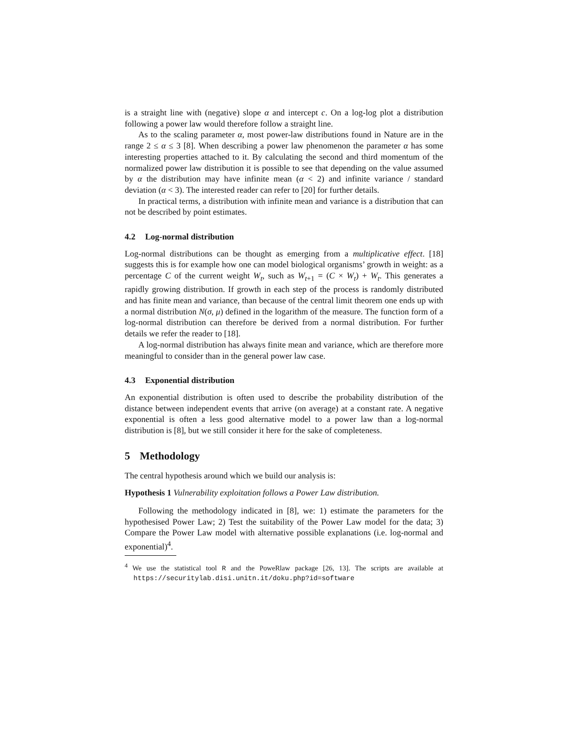is a straight line with (negative) slope α and intercept c. On a log-log plot a distribution following a power law would therefore follow a straight line.
As to the scaling parameter α, most power-law distributions found in Nature are in the range 2 ≤ α ≤ 3 [8]. When describing a power law phenomenon the parameter α has some interesting properties attached to it. By calculating the second and third momentum of the normalized power law distribution it is possible to see that depending on the value assumed by α the distribution may have infinite mean (α < 2) and infinite variance / standard deviation (α < 3). The interested reader can refer to [20] for further details.
In practical terms, a distribution with infinite mean and variance is a distribution that can not be described by point estimates.
4.2 Log-normal distribution
Log-normal distributions can be thought as emerging from a multiplicative effect. [18] suggests this is for example how one can model biological organisms’ growth in weight: as a percentage C of the current weight W<sub>t</sub>, such as W<sub>t+1</sub> = (C × W<sub>t</sub>) + W<sub>t</sub>. This generates a rapidly growing distribution. If growth in each step of the process is randomly distributed and has finite mean and variance, than because of the central limit theorem one ends up with a normal distribution N(σ, μ) defined in the logarithm of the measure. The function form of a log-normal distribution can therefore be derived from a normal distribution. For further details we refer the reader to [18].
A log-normal distribution has always finite mean and variance, which are therefore more meaningful to consider than in the general power law case.
4.3 Exponential distribution
An exponential distribution is often used to describe the probability distribution of the distance between independent events that arrive (on average) at a constant rate. A negative exponential is often a less good alternative model to a power law than a log-normal distribution is [8], but we still consider it here for the sake of completeness.
5 Methodology
The central hypothesis around which we build our analysis is:
Hypothesis 1 Vulnerability exploitation follows a Power Law distribution.
Following the methodology indicated in [8], we: 1) estimate the parameters for the hypothesised Power Law; 2) Test the suitability of the Power Law model for the data; 3) Compare the Power Law model with alternative possible explanations (i.e. log-normal and exponential)<sup>4</sup>.
<sup>4</sup> We use the statistical tool R and the PoweRlaw package [26, 13]. The scripts are available at https://securitylab.disi.unitn.it/doku.php?id=software